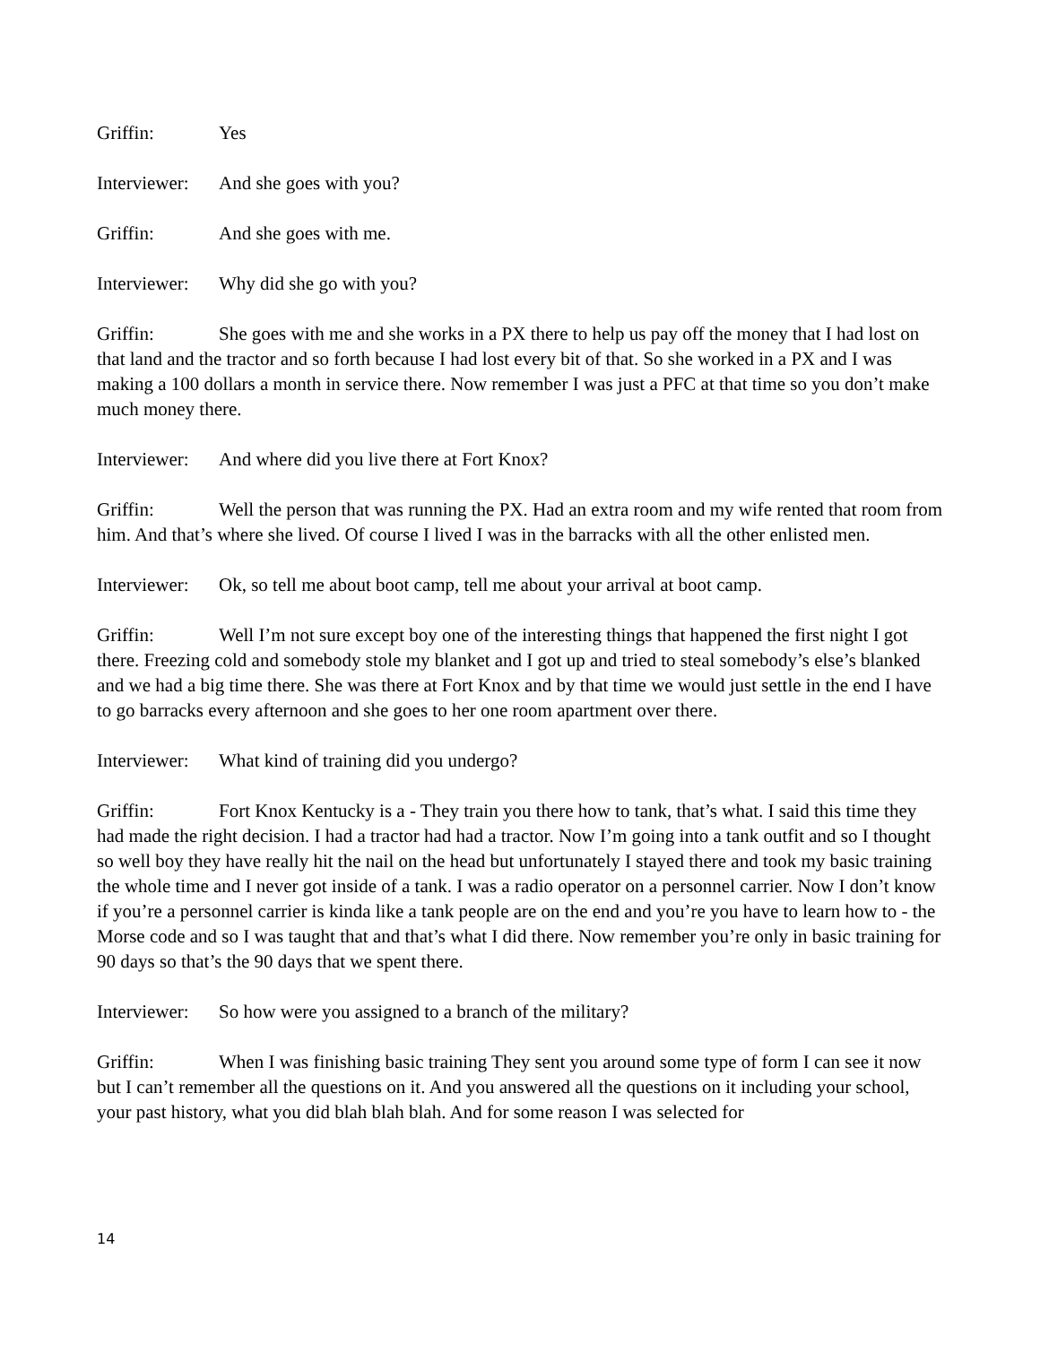Griffin: Yes
Interviewer: And she goes with you?
Griffin: And she goes with me.
Interviewer: Why did she go with you?
Griffin: She goes with me and she works in a PX there to help us pay off the money that I had lost on that land and the tractor and so forth because I had lost every bit of that. So she worked in a PX and I was making a 100 dollars a month in service there. Now remember I was just a PFC at that time so you don’t make much money there.
Interviewer: And where did you live there at Fort Knox?
Griffin: Well the person that was running the PX. Had an extra room and my wife rented that room from him. And that’s where she lived. Of course I lived I was in the barracks with all the other enlisted men.
Interviewer: Ok, so tell me about boot camp, tell me about your arrival at boot camp.
Griffin: Well I’m not sure except boy one of the interesting things that happened the first night I got there. Freezing cold and somebody stole my blanket and I got up and tried to steal somebody’s else’s blanked and we had a big time there. She was there at Fort Knox and by that time we would just settle in the end I have to go barracks every afternoon and she goes to her one room apartment over there.
Interviewer: What kind of training did you undergo?
Griffin: Fort Knox Kentucky is a - They train you there how to tank, that’s what. I said this time they had made the right decision. I had a tractor had had a tractor. Now I’m going into a tank outfit and so I thought so well boy they have really hit the nail on the head but unfortunately I stayed there and took my basic training the whole time and I never got inside of a tank. I was a radio operator on a personnel carrier. Now I don’t know if you’re a personnel carrier is kinda like a tank people are on the end and you’re you have to learn how to - the Morse code and so I was taught that and that’s what I did there. Now remember you’re only in basic training for 90 days so that’s the 90 days that we spent there.
Interviewer: So how were you assigned to a branch of the military?
Griffin: When I was finishing basic training They sent you around some type of form I can see it now but I can’t remember all the questions on it. And you answered all the questions on it including your school, your past history, what you did blah blah blah. And for some reason I was selected for
14